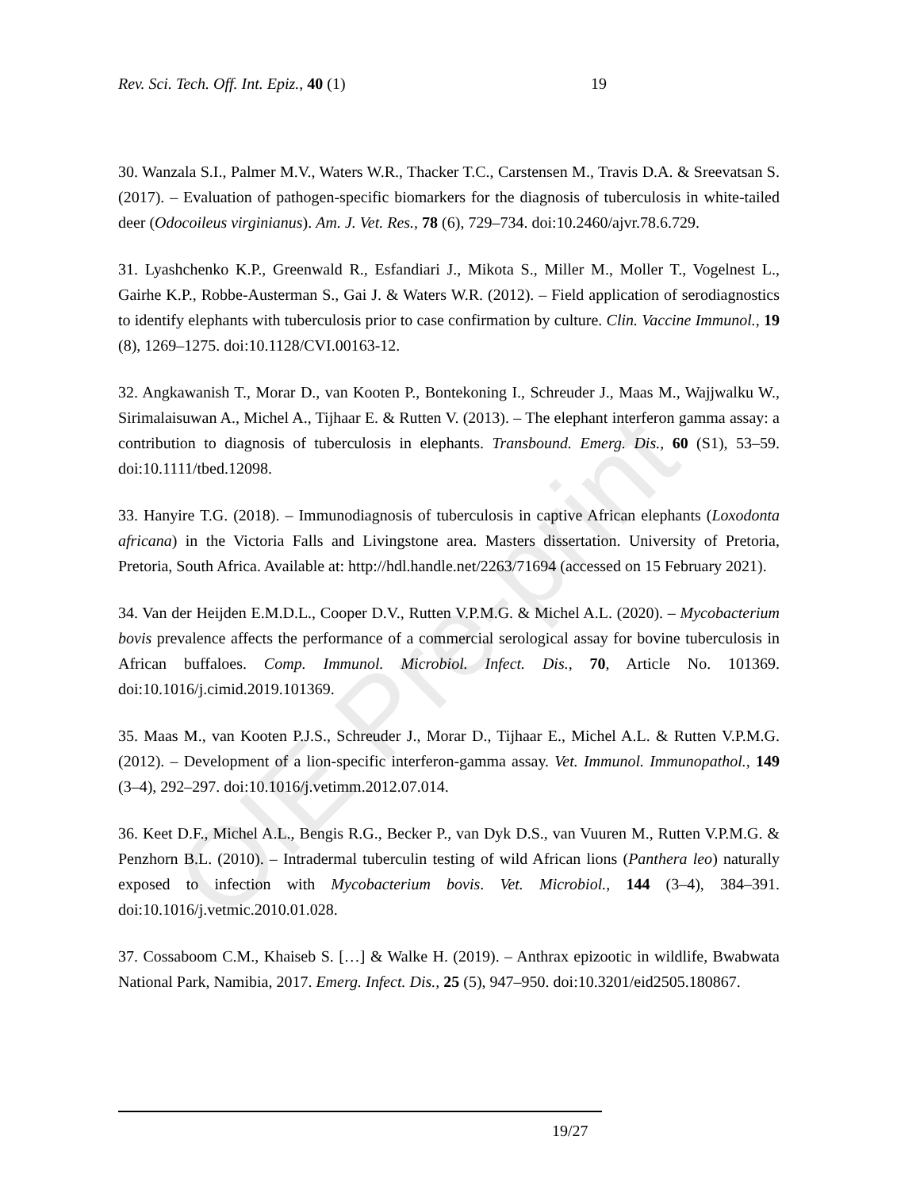OIE Pre-print
Rev. Sci. Tech. Off. Int. Epiz., 40 (1) 19
30. Wanzala S.I., Palmer M.V., Waters W.R., Thacker T.C., Carstensen M., Travis D.A. & Sreevatsan S. (2017). – Evaluation of pathogen-specific biomarkers for the diagnosis of tuberculosis in white-tailed deer (Odocoileus virginianus). Am. J. Vet. Res., 78 (6), 729–734. doi:10.2460/ajvr.78.6.729.
31. Lyashchenko K.P., Greenwald R., Esfandiari J., Mikota S., Miller M., Moller T., Vogelnest L., Gairhe K.P., Robbe-Austerman S., Gai J. & Waters W.R. (2012). – Field application of serodiagnostics to identify elephants with tuberculosis prior to case confirmation by culture. Clin. Vaccine Immunol., 19 (8), 1269–1275. doi:10.1128/CVI.00163-12.
32. Angkawanish T., Morar D., van Kooten P., Bontekoning I., Schreuder J., Maas M., Wajjwalku W., Sirimalaisuwan A., Michel A., Tijhaar E. & Rutten V. (2013). – The elephant interferon gamma assay: a contribution to diagnosis of tuberculosis in elephants. Transbound. Emerg. Dis., 60 (S1), 53–59. doi:10.1111/tbed.12098.
33. Hanyire T.G. (2018). – Immunodiagnosis of tuberculosis in captive African elephants (Loxodonta africana) in the Victoria Falls and Livingstone area. Masters dissertation. University of Pretoria, Pretoria, South Africa. Available at: http://hdl.handle.net/2263/71694 (accessed on 15 February 2021).
34. Van der Heijden E.M.D.L., Cooper D.V., Rutten V.P.M.G. & Michel A.L. (2020). – Mycobacterium bovis prevalence affects the performance of a commercial serological assay for bovine tuberculosis in African buffaloes. Comp. Immunol. Microbiol. Infect. Dis., 70, Article No. 101369. doi:10.1016/j.cimid.2019.101369.
35. Maas M., van Kooten P.J.S., Schreuder J., Morar D., Tijhaar E., Michel A.L. & Rutten V.P.M.G. (2012). – Development of a lion-specific interferon-gamma assay. Vet. Immunol. Immunopathol., 149 (3–4), 292–297. doi:10.1016/j.vetimm.2012.07.014.
36. Keet D.F., Michel A.L., Bengis R.G., Becker P., van Dyk D.S., van Vuuren M., Rutten V.P.M.G. & Penzhorn B.L. (2010). – Intradermal tuberculin testing of wild African lions (Panthera leo) naturally exposed to infection with Mycobacterium bovis. Vet. Microbiol., 144 (3–4), 384–391. doi:10.1016/j.vetmic.2010.01.028.
37. Cossaboom C.M., Khaiseb S. […] & Walke H. (2019). – Anthrax epizootic in wildlife, Bwabwata National Park, Namibia, 2017. Emerg. Infect. Dis., 25 (5), 947–950. doi:10.3201/eid2505.180867.
19/27